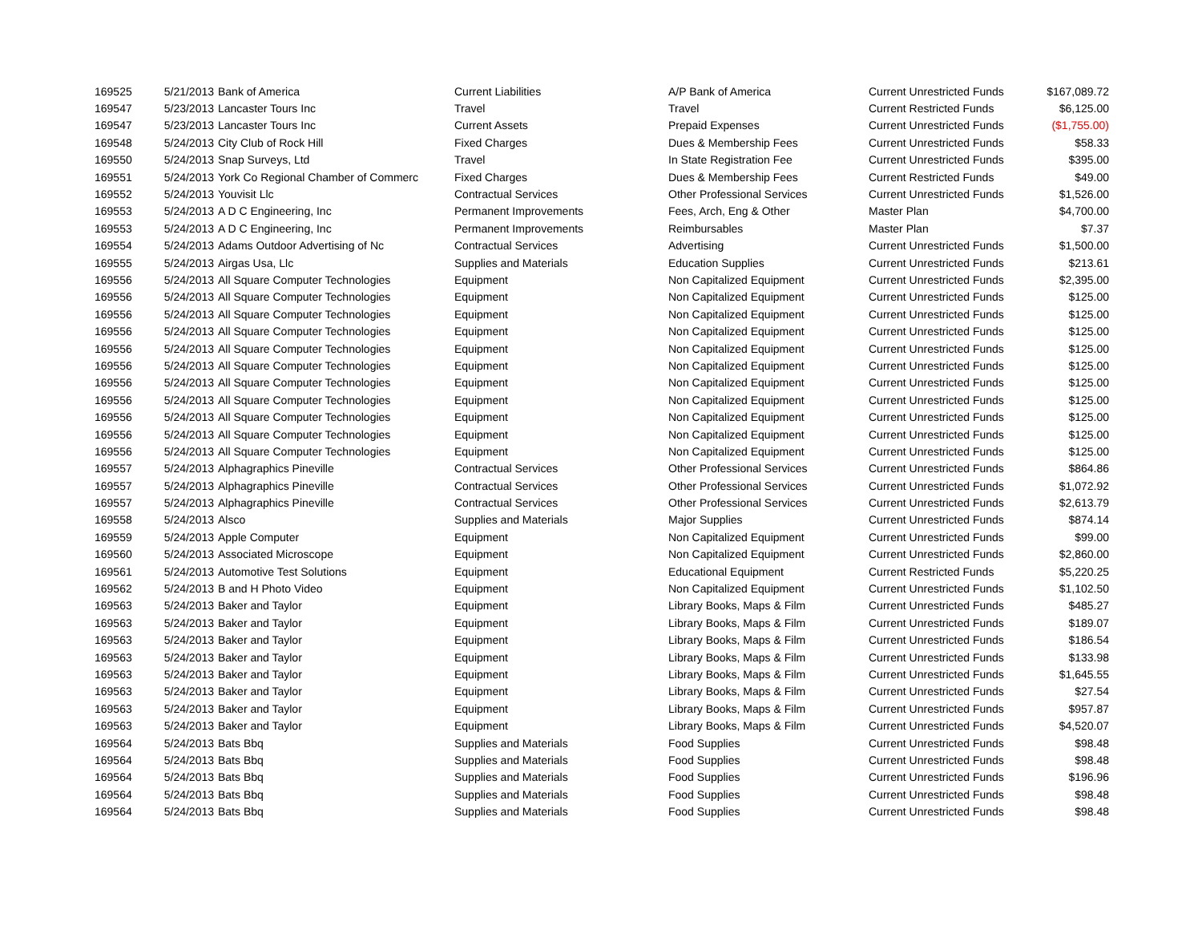| 169525 | 5/21/2013 | Bank of America | Current Liabilities | A/P Bank of America | Current Unrestricted Funds | $167,089.72 |
| 169547 | 5/23/2013 | Lancaster Tours Inc | Travel | Travel | Current Restricted Funds | $6,125.00 |
| 169547 | 5/23/2013 | Lancaster Tours Inc | Current Assets | Prepaid Expenses | Current Unrestricted Funds | ($1,755.00) |
| 169548 | 5/24/2013 | City Club of Rock Hill | Fixed Charges | Dues & Membership Fees | Current Unrestricted Funds | $58.33 |
| 169550 | 5/24/2013 | Snap Surveys, Ltd | Travel | In State Registration Fee | Current Unrestricted Funds | $395.00 |
| 169551 | 5/24/2013 | York Co Regional Chamber of Commerc | Fixed Charges | Dues & Membership Fees | Current Restricted Funds | $49.00 |
| 169552 | 5/24/2013 | Youvisit Llc | Contractual Services | Other Professional Services | Current Unrestricted Funds | $1,526.00 |
| 169553 | 5/24/2013 | A D C Engineering, Inc | Permanent Improvements | Fees, Arch, Eng & Other | Master Plan | $4,700.00 |
| 169553 | 5/24/2013 | A D C Engineering, Inc | Permanent Improvements | Reimbursables | Master Plan | $7.37 |
| 169554 | 5/24/2013 | Adams Outdoor Advertising of Nc | Contractual Services | Advertising | Current Unrestricted Funds | $1,500.00 |
| 169555 | 5/24/2013 | Airgas Usa, Llc | Supplies and Materials | Education Supplies | Current Unrestricted Funds | $213.61 |
| 169556 | 5/24/2013 | All Square Computer Technologies | Equipment | Non Capitalized Equipment | Current Unrestricted Funds | $2,395.00 |
| 169556 | 5/24/2013 | All Square Computer Technologies | Equipment | Non Capitalized Equipment | Current Unrestricted Funds | $125.00 |
| 169556 | 5/24/2013 | All Square Computer Technologies | Equipment | Non Capitalized Equipment | Current Unrestricted Funds | $125.00 |
| 169556 | 5/24/2013 | All Square Computer Technologies | Equipment | Non Capitalized Equipment | Current Unrestricted Funds | $125.00 |
| 169556 | 5/24/2013 | All Square Computer Technologies | Equipment | Non Capitalized Equipment | Current Unrestricted Funds | $125.00 |
| 169556 | 5/24/2013 | All Square Computer Technologies | Equipment | Non Capitalized Equipment | Current Unrestricted Funds | $125.00 |
| 169556 | 5/24/2013 | All Square Computer Technologies | Equipment | Non Capitalized Equipment | Current Unrestricted Funds | $125.00 |
| 169556 | 5/24/2013 | All Square Computer Technologies | Equipment | Non Capitalized Equipment | Current Unrestricted Funds | $125.00 |
| 169556 | 5/24/2013 | All Square Computer Technologies | Equipment | Non Capitalized Equipment | Current Unrestricted Funds | $125.00 |
| 169556 | 5/24/2013 | All Square Computer Technologies | Equipment | Non Capitalized Equipment | Current Unrestricted Funds | $125.00 |
| 169556 | 5/24/2013 | All Square Computer Technologies | Equipment | Non Capitalized Equipment | Current Unrestricted Funds | $125.00 |
| 169557 | 5/24/2013 | Alphagraphics Pineville | Contractual Services | Other Professional Services | Current Unrestricted Funds | $864.86 |
| 169557 | 5/24/2013 | Alphagraphics Pineville | Contractual Services | Other Professional Services | Current Unrestricted Funds | $1,072.92 |
| 169557 | 5/24/2013 | Alphagraphics Pineville | Contractual Services | Other Professional Services | Current Unrestricted Funds | $2,613.79 |
| 169558 | 5/24/2013 | Alsco | Supplies and Materials | Major Supplies | Current Unrestricted Funds | $874.14 |
| 169559 | 5/24/2013 | Apple Computer | Equipment | Non Capitalized Equipment | Current Unrestricted Funds | $99.00 |
| 169560 | 5/24/2013 | Associated Microscope | Equipment | Non Capitalized Equipment | Current Unrestricted Funds | $2,860.00 |
| 169561 | 5/24/2013 | Automotive Test Solutions | Equipment | Educational Equipment | Current Restricted Funds | $5,220.25 |
| 169562 | 5/24/2013 | B and H Photo Video | Equipment | Non Capitalized Equipment | Current Unrestricted Funds | $1,102.50 |
| 169563 | 5/24/2013 | Baker and Taylor | Equipment | Library Books, Maps & Film | Current Unrestricted Funds | $485.27 |
| 169563 | 5/24/2013 | Baker and Taylor | Equipment | Library Books, Maps & Film | Current Unrestricted Funds | $189.07 |
| 169563 | 5/24/2013 | Baker and Taylor | Equipment | Library Books, Maps & Film | Current Unrestricted Funds | $186.54 |
| 169563 | 5/24/2013 | Baker and Taylor | Equipment | Library Books, Maps & Film | Current Unrestricted Funds | $133.98 |
| 169563 | 5/24/2013 | Baker and Taylor | Equipment | Library Books, Maps & Film | Current Unrestricted Funds | $1,645.55 |
| 169563 | 5/24/2013 | Baker and Taylor | Equipment | Library Books, Maps & Film | Current Unrestricted Funds | $27.54 |
| 169563 | 5/24/2013 | Baker and Taylor | Equipment | Library Books, Maps & Film | Current Unrestricted Funds | $957.87 |
| 169563 | 5/24/2013 | Baker and Taylor | Equipment | Library Books, Maps & Film | Current Unrestricted Funds | $4,520.07 |
| 169564 | 5/24/2013 | Bats Bbq | Supplies and Materials | Food Supplies | Current Unrestricted Funds | $98.48 |
| 169564 | 5/24/2013 | Bats Bbq | Supplies and Materials | Food Supplies | Current Unrestricted Funds | $98.48 |
| 169564 | 5/24/2013 | Bats Bbq | Supplies and Materials | Food Supplies | Current Unrestricted Funds | $196.96 |
| 169564 | 5/24/2013 | Bats Bbq | Supplies and Materials | Food Supplies | Current Unrestricted Funds | $98.48 |
| 169564 | 5/24/2013 | Bats Bbq | Supplies and Materials | Food Supplies | Current Unrestricted Funds | $98.48 |